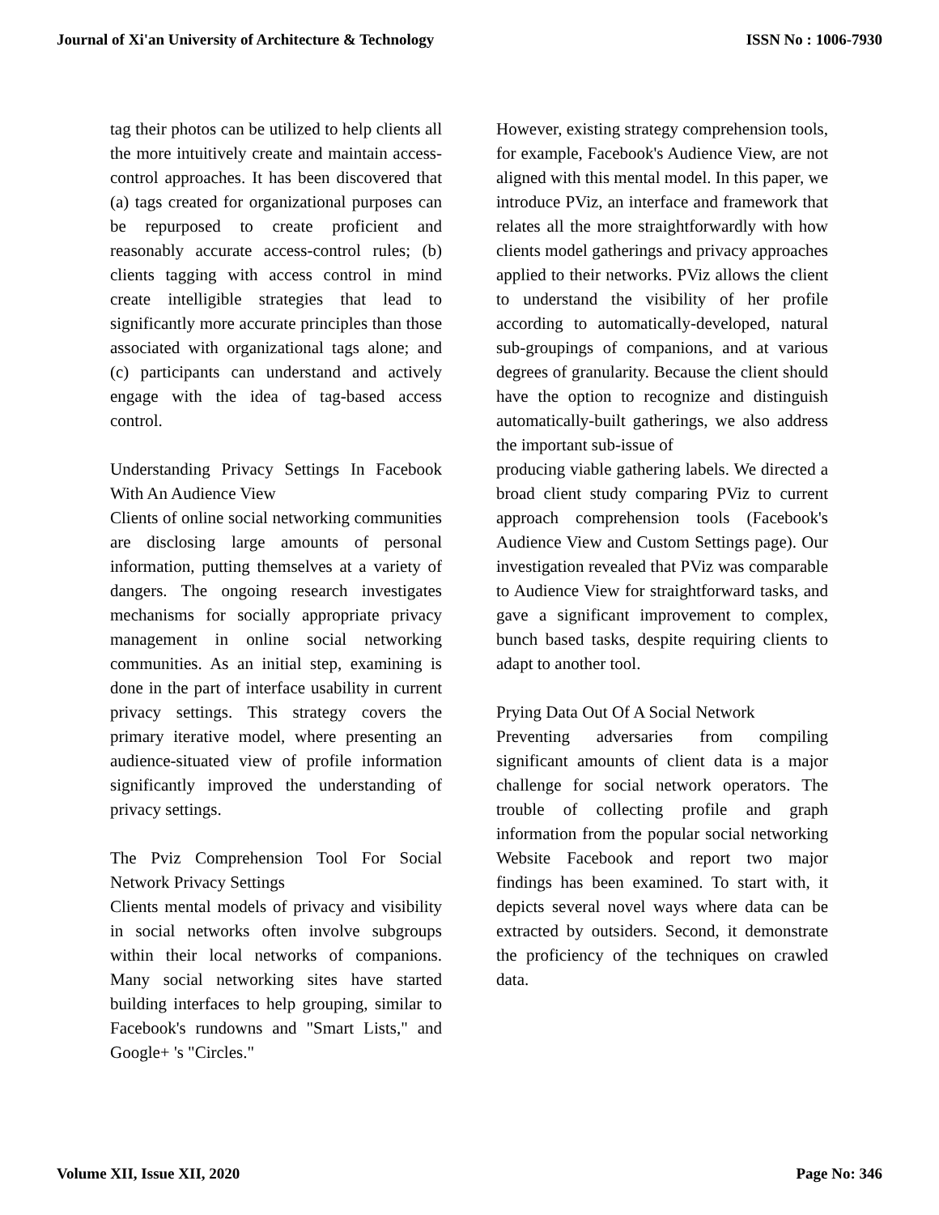Journal of Xi'an University of Architecture & Technology ISSN No : 1006-7930
tag their photos can be utilized to help clients all the more intuitively create and maintain access-control approaches. It has been discovered that (a) tags created for organizational purposes can be repurposed to create proficient and reasonably accurate access-control rules; (b) clients tagging with access control in mind create intelligible strategies that lead to significantly more accurate principles than those associated with organizational tags alone; and (c) participants can understand and actively engage with the idea of tag-based access control.
Understanding Privacy Settings In Facebook With An Audience View
Clients of online social networking communities are disclosing large amounts of personal information, putting themselves at a variety of dangers. The ongoing research investigates mechanisms for socially appropriate privacy management in online social networking communities. As an initial step, examining is done in the part of interface usability in current privacy settings. This strategy covers the primary iterative model, where presenting an audience-situated view of profile information significantly improved the understanding of privacy settings.
The Pviz Comprehension Tool For Social Network Privacy Settings
Clients mental models of privacy and visibility in social networks often involve subgroups within their local networks of companions. Many social networking sites have started building interfaces to help grouping, similar to Facebook's rundowns and "Smart Lists," and Google+ 's "Circles."
However, existing strategy comprehension tools, for example, Facebook's Audience View, are not aligned with this mental model. In this paper, we introduce PViz, an interface and framework that relates all the more straightforwardly with how clients model gatherings and privacy approaches applied to their networks. PViz allows the client to understand the visibility of her profile according to automatically-developed, natural sub-groupings of companions, and at various degrees of granularity. Because the client should have the option to recognize and distinguish automatically-built gatherings, we also address the important sub-issue of
producing viable gathering labels. We directed a broad client study comparing PViz to current approach comprehension tools (Facebook's Audience View and Custom Settings page). Our investigation revealed that PViz was comparable to Audience View for straightforward tasks, and gave a significant improvement to complex, bunch based tasks, despite requiring clients to adapt to another tool.
Prying Data Out Of A Social Network
Preventing adversaries from compiling significant amounts of client data is a major challenge for social network operators. The trouble of collecting profile and graph information from the popular social networking Website Facebook and report two major findings has been examined. To start with, it depicts several novel ways where data can be extracted by outsiders. Second, it demonstrate the proficiency of the techniques on crawled data.
Volume XII, Issue XII, 2020 Page No: 346